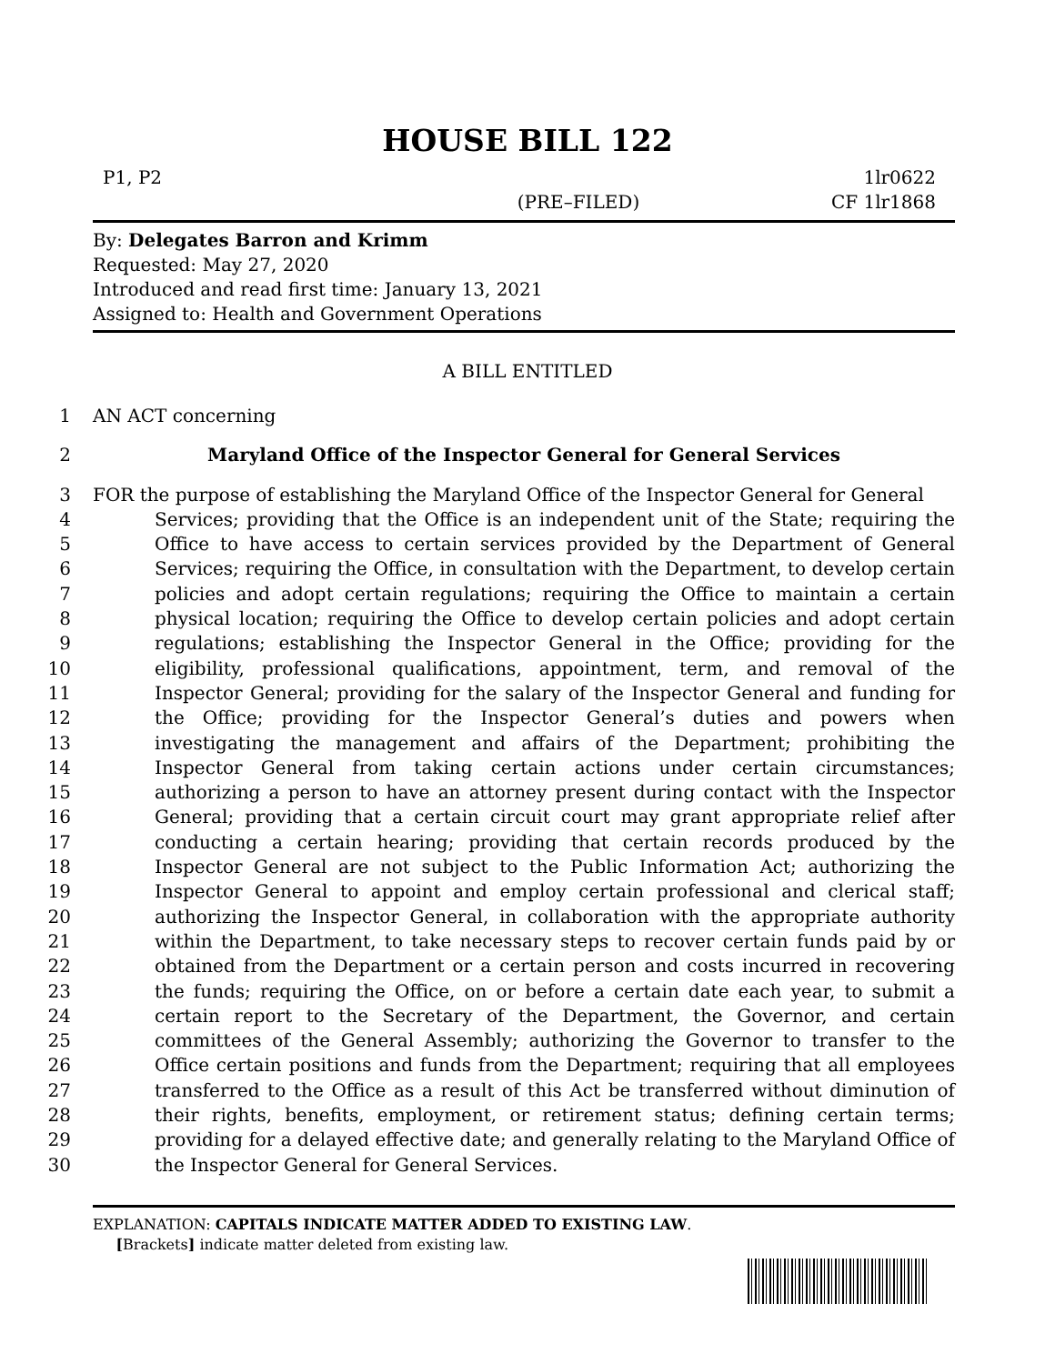HOUSE BILL 122
P1, P2
(PRE–FILED) 1lr0622
CF 1lr1868
By: Delegates Barron and Krimm
Requested: May 27, 2020
Introduced and read first time: January 13, 2021
Assigned to: Health and Government Operations
A BILL ENTITLED
1 AN ACT concerning
2 Maryland Office of the Inspector General for General Services
3 FOR the purpose of establishing the Maryland Office of the Inspector General for General
4
5
6
7
8
9
10
11
12
13
14
15
16
17
18
19
20
21
22
23
24
25
26
27
28
29
30 Services; providing that the Office is an independent unit of the State; requiring the Office to have access to certain services provided by the Department of General Services; requiring the Office, in consultation with the Department, to develop certain policies and adopt certain regulations; requiring the Office to maintain a certain physical location; requiring the Office to develop certain policies and adopt certain regulations; establishing the Inspector General in the Office; providing for the eligibility, professional qualifications, appointment, term, and removal of the Inspector General; providing for the salary of the Inspector General and funding for the Office; providing for the Inspector General’s duties and powers when investigating the management and affairs of the Department; prohibiting the Inspector General from taking certain actions under certain circumstances; authorizing a person to have an attorney present during contact with the Inspector General; providing that a certain circuit court may grant appropriate relief after conducting a certain hearing; providing that certain records produced by the Inspector General are not subject to the Public Information Act; authorizing the Inspector General to appoint and employ certain professional and clerical staff; authorizing the Inspector General, in collaboration with the appropriate authority within the Department, to take necessary steps to recover certain funds paid by or obtained from the Department or a certain person and costs incurred in recovering the funds; requiring the Office, on or before a certain date each year, to submit a certain report to the Secretary of the Department, the Governor, and certain committees of the General Assembly; authorizing the Governor to transfer to the Office certain positions and funds from the Department; requiring that all employees transferred to the Office as a result of this Act be transferred without diminution of their rights, benefits, employment, or retirement status; defining certain terms; providing for a delayed effective date; and generally relating to the Maryland Office of the Inspector General for General Services.
EXPLANATION: CAPITALS INDICATE MATTER ADDED TO EXISTING LAW.
[Brackets] indicate matter deleted from existing law.